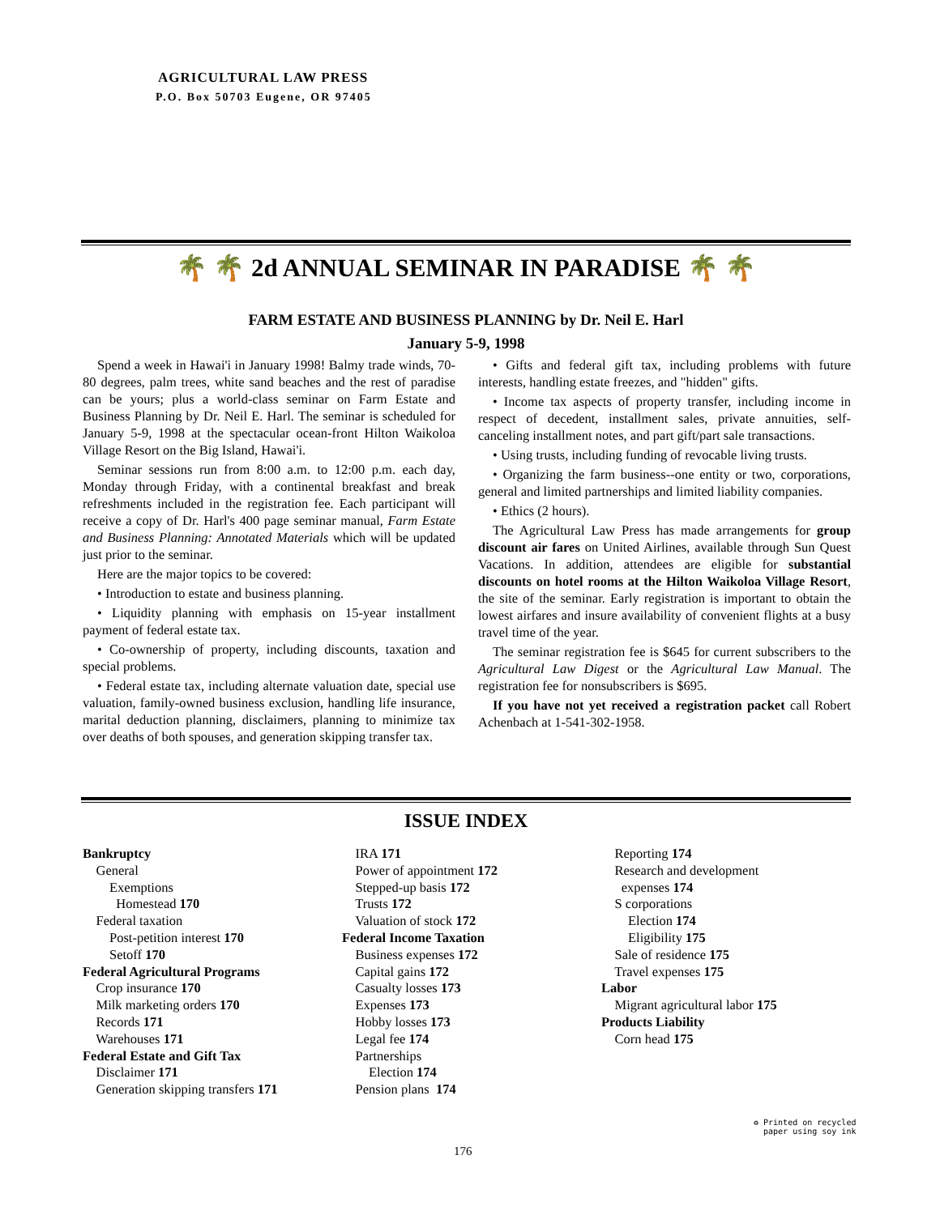AGRICULTURAL LAW PRESS
P.O. Box 50703 Eugene, OR 97405
🌴 🌴 2d ANNUAL SEMINAR IN PARADISE 🌴 🌴
FARM ESTATE AND BUSINESS PLANNING by Dr. Neil E. Harl
January 5-9, 1998
Spend a week in Hawai'i in January 1998! Balmy trade winds, 70-80 degrees, palm trees, white sand beaches and the rest of paradise can be yours; plus a world-class seminar on Farm Estate and Business Planning by Dr. Neil E. Harl. The seminar is scheduled for January 5-9, 1998 at the spectacular ocean-front Hilton Waikoloa Village Resort on the Big Island, Hawai'i.
Seminar sessions run from 8:00 a.m. to 12:00 p.m. each day, Monday through Friday, with a continental breakfast and break refreshments included in the registration fee. Each participant will receive a copy of Dr. Harl's 400 page seminar manual, Farm Estate and Business Planning: Annotated Materials which will be updated just prior to the seminar.
Here are the major topics to be covered:
• Introduction to estate and business planning.
• Liquidity planning with emphasis on 15-year installment payment of federal estate tax.
• Co-ownership of property, including discounts, taxation and special problems.
• Federal estate tax, including alternate valuation date, special use valuation, family-owned business exclusion, handling life insurance, marital deduction planning, disclaimers, planning to minimize tax over deaths of both spouses, and generation skipping transfer tax.
• Gifts and federal gift tax, including problems with future interests, handling estate freezes, and "hidden" gifts.
• Income tax aspects of property transfer, including income in respect of decedent, installment sales, private annuities, self-canceling installment notes, and part gift/part sale transactions.
• Using trusts, including funding of revocable living trusts.
• Organizing the farm business--one entity or two, corporations, general and limited partnerships and limited liability companies.
• Ethics (2 hours).
The Agricultural Law Press has made arrangements for group discount air fares on United Airlines, available through Sun Quest Vacations. In addition, attendees are eligible for substantial discounts on hotel rooms at the Hilton Waikoloa Village Resort, the site of the seminar. Early registration is important to obtain the lowest airfares and insure availability of convenient flights at a busy travel time of the year.
The seminar registration fee is $645 for current subscribers to the Agricultural Law Digest or the Agricultural Law Manual. The registration fee for nonsubscribers is $695.
If you have not yet received a registration packet call Robert Achenbach at 1-541-302-1958.
ISSUE INDEX
Bankruptcy General Exemptions Homestead 170 Federal taxation Post-petition interest 170 Setoff 170 Federal Agricultural Programs Crop insurance 170 Milk marketing orders 170 Records 171 Warehouses 171 Federal Estate and Gift Tax Disclaimer 171 Generation skipping transfers 171
IRA 171 Power of appointment 172 Stepped-up basis 172 Trusts 172 Valuation of stock 172 Federal Income Taxation Business expenses 172 Capital gains 172 Casualty losses 173 Expenses 173 Hobby losses 173 Legal fee 174 Partnerships Election 174 Pension plans 174
Reporting 174 Research and development expenses 174 S corporations Election 174 Eligibility 175 Sale of residence 175 Travel expenses 175 Labor Migrant agricultural labor 175 Products Liability Corn head 175
♻ Printed on recycled
paper using soy ink
176